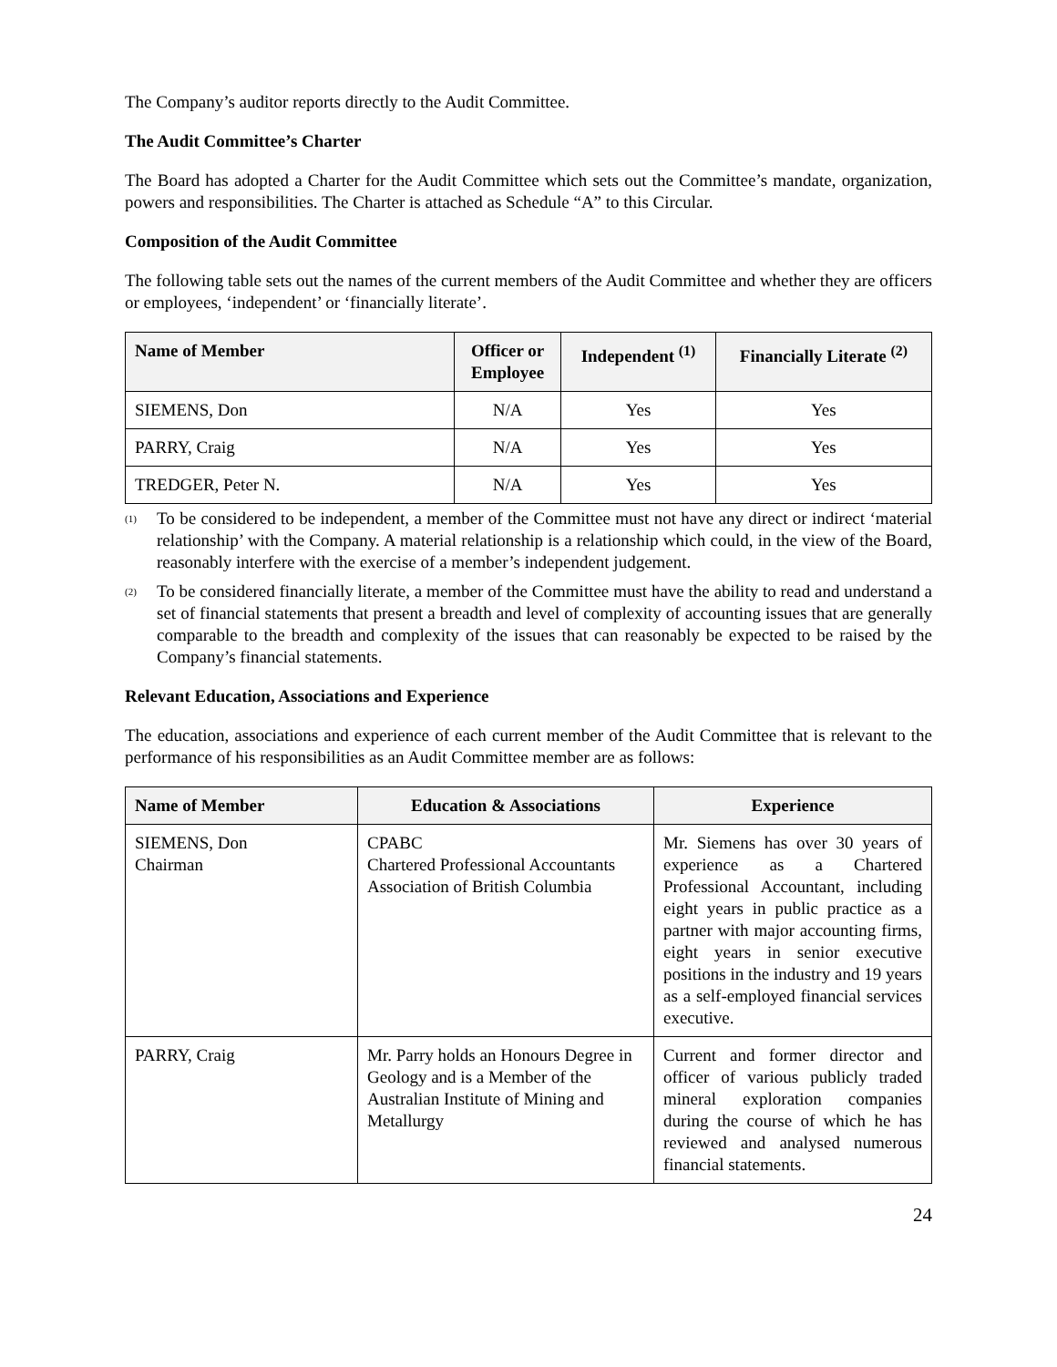The Company’s auditor reports directly to the Audit Committee.
The Audit Committee’s Charter
The Board has adopted a Charter for the Audit Committee which sets out the Committee’s mandate, organization, powers and responsibilities. The Charter is attached as Schedule “A” to this Circular.
Composition of the Audit Committee
The following table sets out the names of the current members of the Audit Committee and whether they are officers or employees, ‘independent’ or ‘financially literate’.
| Name of Member | Officer or Employee | Independent <sup>(1)</sup> | Financially Literate <sup>(2)</sup> |
| --- | --- | --- | --- |
| SIEMENS, Don | N/A | Yes | Yes |
| PARRY, Craig | N/A | Yes | Yes |
| TREDGER, Peter N. | N/A | Yes | Yes |
<sup>(1)</sup>
To be considered to be independent, a member of the Committee must not have any direct or indirect ‘material relationship’ with the Company. A material relationship is a relationship which could, in the view of the Board, reasonably interfere with the exercise of a member’s independent judgement.
<sup>(2)</sup>
To be considered financially literate, a member of the Committee must have the ability to read and understand a set of financial statements that present a breadth and level of complexity of accounting issues that are generally comparable to the breadth and complexity of the issues that can reasonably be expected to be raised by the Company’s financial statements.
Relevant Education, Associations and Experience
The education, associations and experience of each current member of the Audit Committee that is relevant to the performance of his responsibilities as an Audit Committee member are as follows:
| Name of Member | Education & Associations | Experience |
| --- | --- | --- |
| SIEMENS, Don Chairman | CPABC Chartered Professional Accountants Association of British Columbia | Mr. Siemens has over 30 years of experience as a Chartered Professional Accountant, including eight years in public practice as a partner with major accounting firms, eight years in senior executive positions in the industry and 19 years as a self-employed financial services executive. |
| PARRY, Craig | Mr. Parry holds an Honours Degree in Geology and is a Member of the Australian Institute of Mining and Metallurgy | Current and former director and officer of various publicly traded mineral exploration companies during the course of which he has reviewed and analysed numerous financial statements. |
24